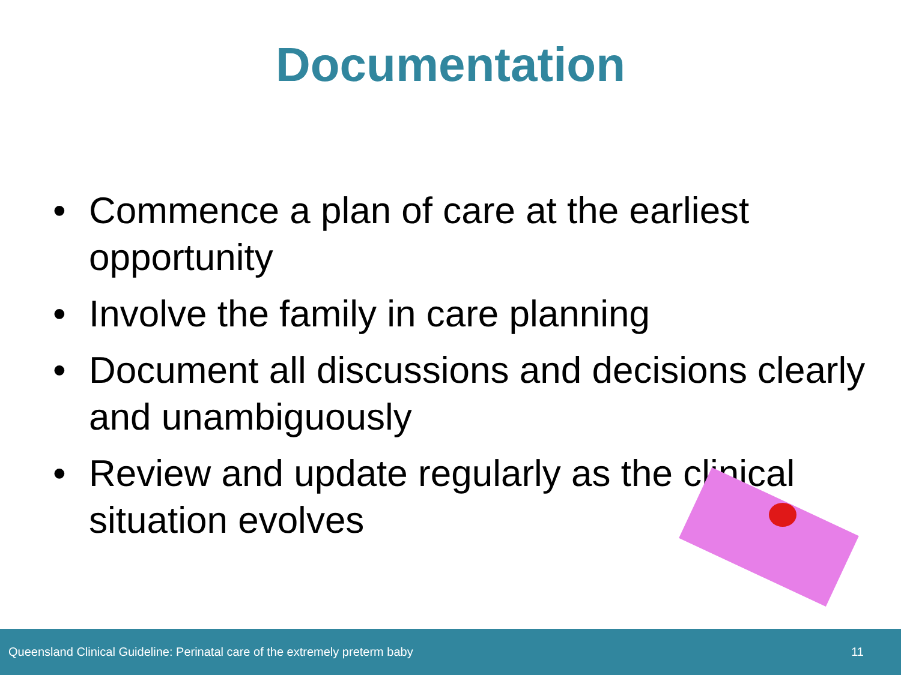Documentation
• Commence a plan of care at the earliest opportunity
• Involve the family in care planning
• Document all discussions and decisions clearly and unambiguously
• Review and update regularly as the clinical situation evolves
Queensland Clinical Guideline: Perinatal care of the extremely preterm baby 11